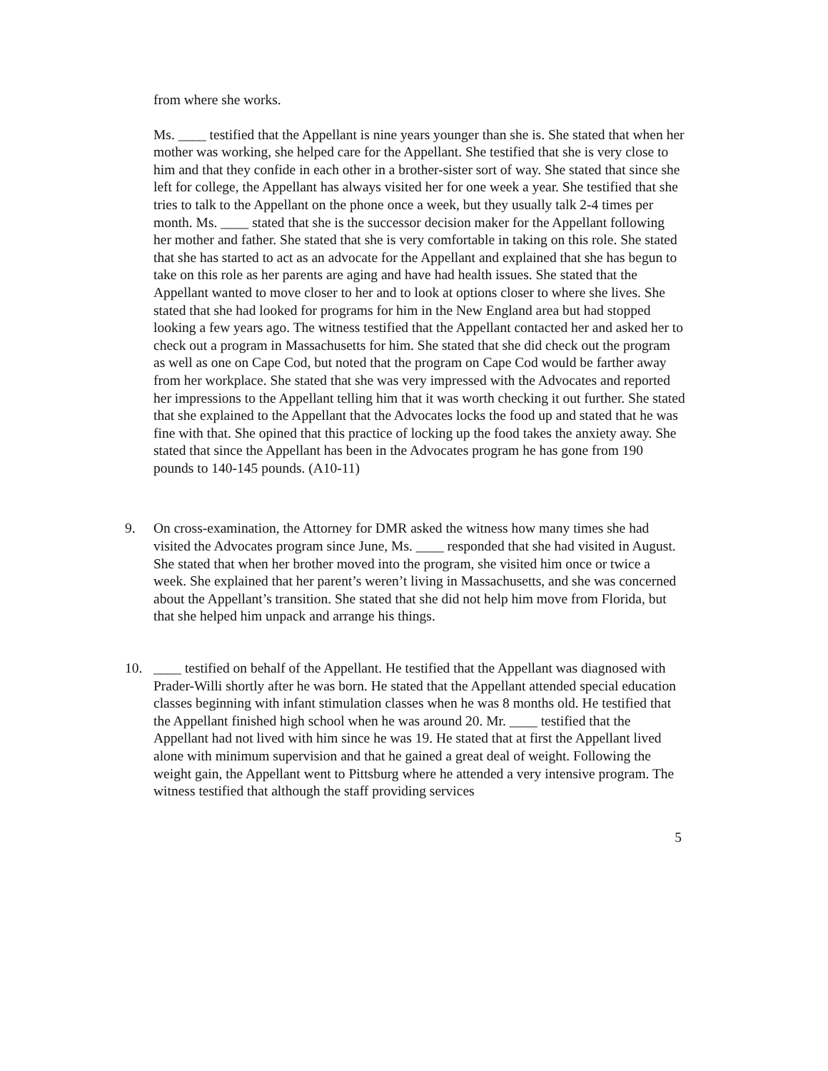from where she works.
Ms. ____ testified that the Appellant is nine years younger than she is. She stated that when her mother was working, she helped care for the Appellant. She testified that she is very close to him and that they confide in each other in a brother-sister sort of way. She stated that since she left for college, the Appellant has always visited her for one week a year. She testified that she tries to talk to the Appellant on the phone once a week, but they usually talk 2-4 times per month. Ms. ____ stated that she is the successor decision maker for the Appellant following her mother and father. She stated that she is very comfortable in taking on this role. She stated that she has started to act as an advocate for the Appellant and explained that she has begun to take on this role as her parents are aging and have had health issues. She stated that the Appellant wanted to move closer to her and to look at options closer to where she lives. She stated that she had looked for programs for him in the New England area but had stopped looking a few years ago. The witness testified that the Appellant contacted her and asked her to check out a program in Massachusetts for him. She stated that she did check out the program as well as one on Cape Cod, but noted that the program on Cape Cod would be farther away from her workplace. She stated that she was very impressed with the Advocates and reported her impressions to the Appellant telling him that it was worth checking it out further. She stated that she explained to the Appellant that the Advocates locks the food up and stated that he was fine with that. She opined that this practice of locking up the food takes the anxiety away. She stated that since the Appellant has been in the Advocates program he has gone from 190 pounds to 140-145 pounds. (A10-11)
9. On cross-examination, the Attorney for DMR asked the witness how many times she had visited the Advocates program since June, Ms. ____ responded that she had visited in August. She stated that when her brother moved into the program, she visited him once or twice a week. She explained that her parent’s weren’t living in Massachusetts, and she was concerned about the Appellant’s transition. She stated that she did not help him move from Florida, but that she helped him unpack and arrange his things.
10. ____ testified on behalf of the Appellant. He testified that the Appellant was diagnosed with Prader-Willi shortly after he was born. He stated that the Appellant attended special education classes beginning with infant stimulation classes when he was 8 months old. He testified that the Appellant finished high school when he was around 20. Mr. ____ testified that the Appellant had not lived with him since he was 19. He stated that at first the Appellant lived alone with minimum supervision and that he gained a great deal of weight. Following the weight gain, the Appellant went to Pittsburg where he attended a very intensive program. The witness testified that although the staff providing services
5